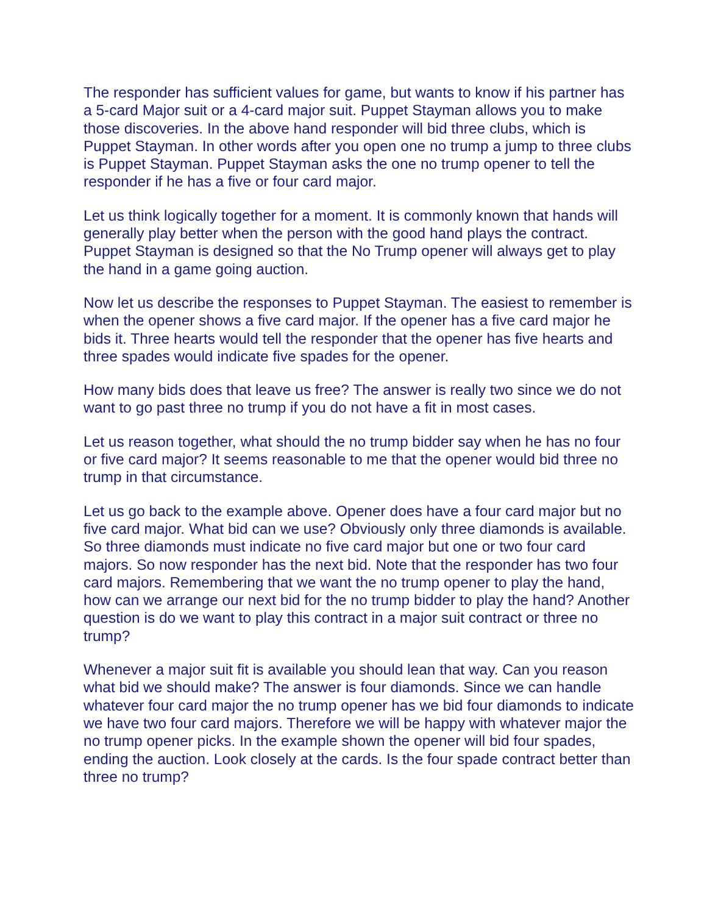The responder has sufficient values for game, but wants to know if his partner has a 5-card Major suit or a 4-card major suit. Puppet Stayman allows you to make those discoveries. In the above hand responder will bid three clubs, which is Puppet Stayman. In other words after you open one no trump a jump to three clubs is Puppet Stayman. Puppet Stayman asks the one no trump opener to tell the responder if he has a five or four card major.
Let us think logically together for a moment. It is commonly known that hands will generally play better when the person with the good hand plays the contract. Puppet Stayman is designed so that the No Trump opener will always get to play the hand in a game going auction.
Now let us describe the responses to Puppet Stayman. The easiest to remember is when the opener shows a five card major. If the opener has a five card major he bids it. Three hearts would tell the responder that the opener has five hearts and three spades would indicate five spades for the opener.
How many bids does that leave us free? The answer is really two since we do not want to go past three no trump if you do not have a fit in most cases.
Let us reason together, what should the no trump bidder say when he has no four or five card major? It seems reasonable to me that the opener would bid three no trump in that circumstance.
Let us go back to the example above. Opener does have a four card major but no five card major. What bid can we use? Obviously only three diamonds is available. So three diamonds must indicate no five card major but one or two four card majors. So now responder has the next bid. Note that the responder has two four card majors. Remembering that we want the no trump opener to play the hand, how can we arrange our next bid for the no trump bidder to play the hand? Another question is do we want to play this contract in a major suit contract or three no trump?
Whenever a major suit fit is available you should lean that way. Can you reason what bid we should make? The answer is four diamonds. Since we can handle whatever four card major the no trump opener has we bid four diamonds to indicate we have two four card majors. Therefore we will be happy with whatever major the no trump opener picks. In the example shown the opener will bid four spades, ending the auction. Look closely at the cards. Is the four spade contract better than three no trump?